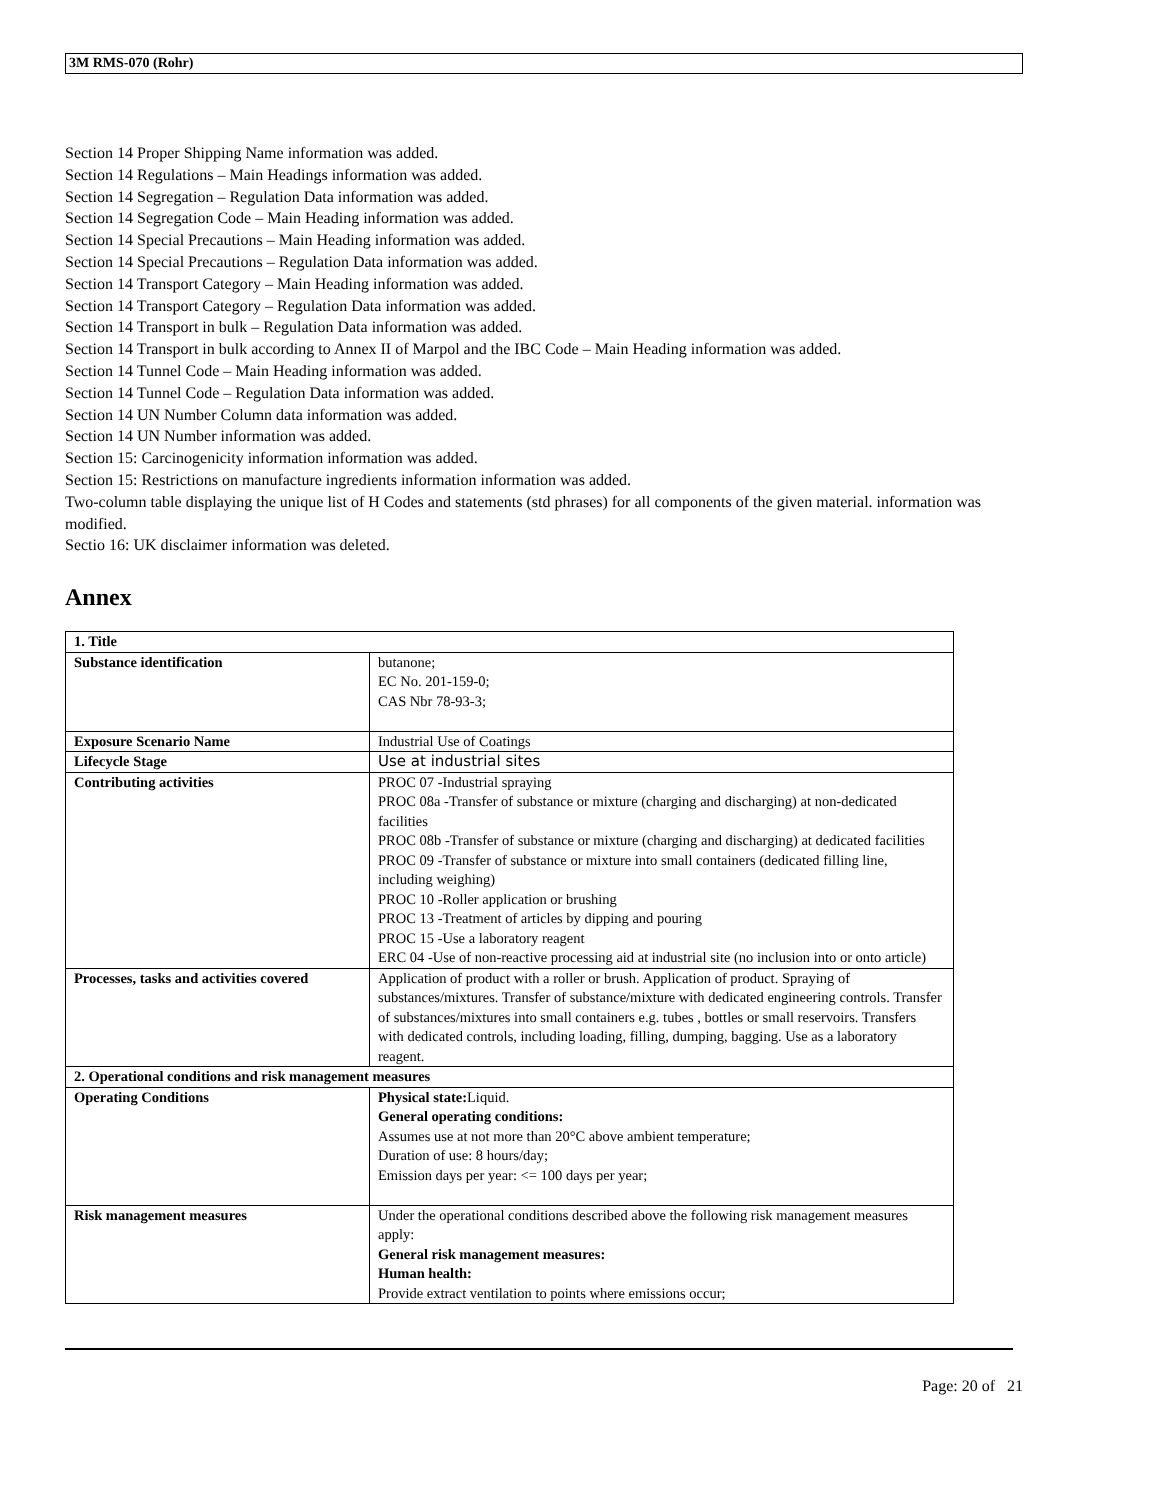3M RMS-070 (Rohr)
Section 14 Proper Shipping Name information was added.
Section 14 Regulations – Main Headings information was added.
Section 14 Segregation – Regulation Data information was added.
Section 14 Segregation Code – Main Heading information was added.
Section 14 Special Precautions – Main Heading information was added.
Section 14 Special Precautions – Regulation Data information was added.
Section 14 Transport Category – Main Heading information was added.
Section 14 Transport Category – Regulation Data information was added.
Section 14 Transport in bulk – Regulation Data information was added.
Section 14 Transport in bulk according to Annex II of Marpol and the IBC Code – Main Heading information was added.
Section 14 Tunnel Code – Main Heading information was added.
Section 14 Tunnel Code – Regulation Data information was added.
Section 14 UN Number Column data information was added.
Section 14 UN Number information was added.
Section 15: Carcinogenicity information information was added.
Section 15: Restrictions on manufacture ingredients information information was added.
Two-column table displaying the unique list of H Codes and statements (std phrases) for all components of the given material. information was modified.
Sectio 16: UK disclaimer information was deleted.
Annex
| 1. Title | |
| Substance identification | butanone; EC No. 201-159-0; CAS Nbr 78-93-3; |
| Exposure Scenario Name | Industrial Use of Coatings |
| Lifecycle Stage | Use at industrial sites |
| Contributing activities | PROC 07 -Industrial spraying PROC 08a -Transfer of substance or mixture (charging and discharging) at non-dedicated facilities PROC 08b -Transfer of substance or mixture (charging and discharging) at dedicated facilities PROC 09 -Transfer of substance or mixture into small containers (dedicated filling line, including weighing) PROC 10 -Roller application or brushing PROC 13 -Treatment of articles by dipping and pouring PROC 15 -Use a laboratory reagent ERC 04 -Use of non-reactive processing aid at industrial site (no inclusion into or onto article) |
| Processes, tasks and activities covered | Application of product with a roller or brush. Application of product. Spraying of substances/mixtures. Transfer of substance/mixture with dedicated engineering controls. Transfer of substances/mixtures into small containers e.g. tubes , bottles or small reservoirs. Transfers with dedicated controls, including loading, filling, dumping, bagging. Use as a laboratory reagent. |
| 2. Operational conditions and risk management measures | |
| Operating Conditions | Physical state: Liquid. General operating conditions: Assumes use at not more than 20°C above ambient temperature; Duration of use: 8 hours/day; Emission days per year: <= 100 days per year; |
| Risk management measures | Under the operational conditions described above the following risk management measures apply: General risk management measures: Human health: Provide extract ventilation to points where emissions occur; |
Page: 20 of 21